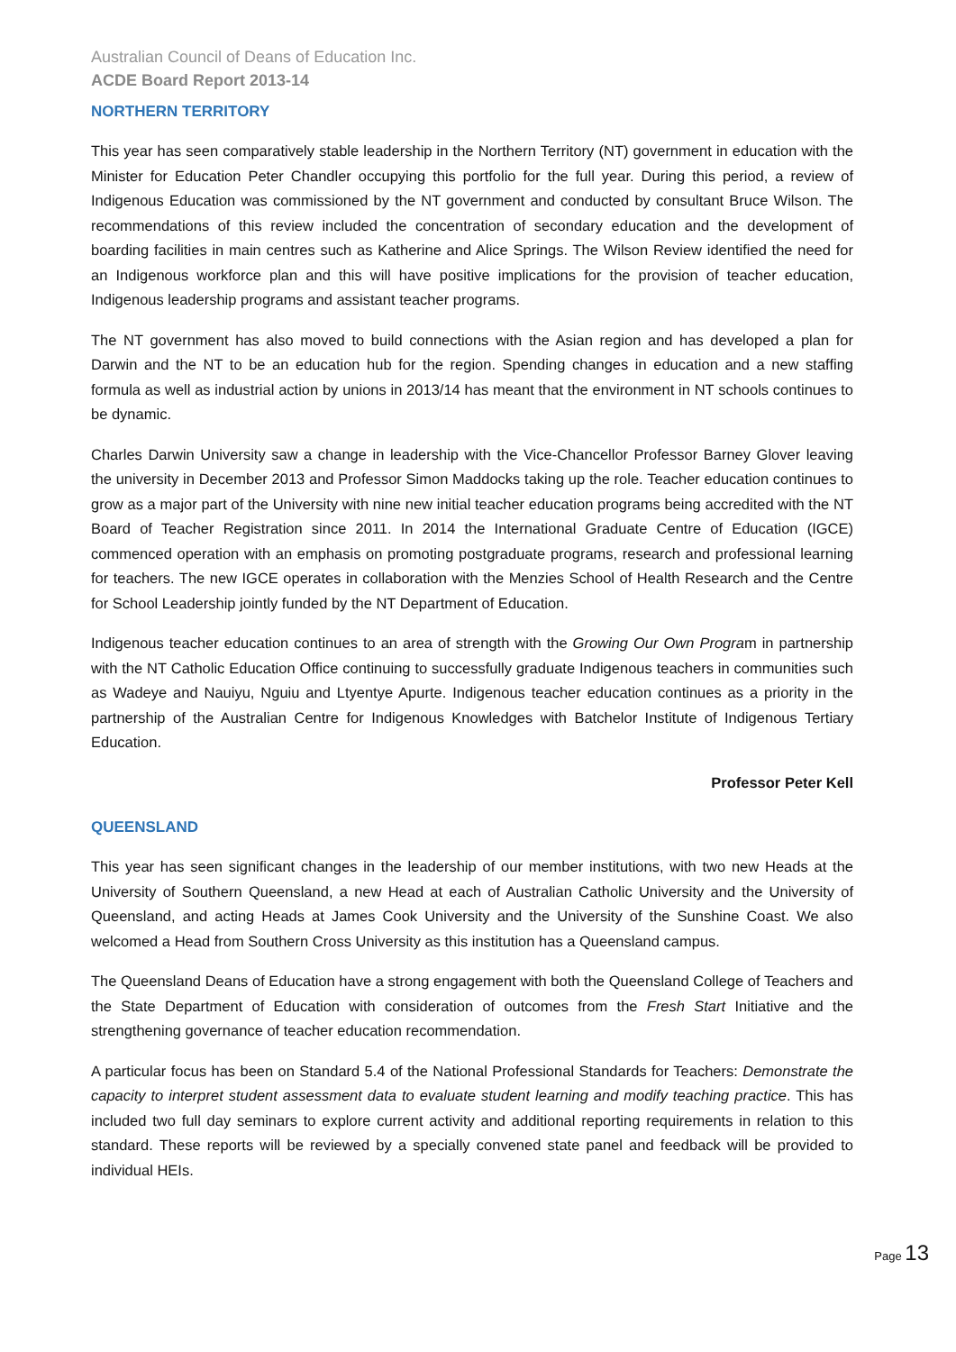Australian Council of Deans of Education Inc.
ACDE Board Report 2013-14
NORTHERN TERRITORY
This year has seen comparatively stable leadership in the Northern Territory (NT) government in education with the Minister for Education Peter Chandler occupying this portfolio for the full year. During this period, a review of Indigenous Education was commissioned by the NT government and conducted by consultant Bruce Wilson. The recommendations of this review included the concentration of secondary education and the development of boarding facilities in main centres such as Katherine and Alice Springs. The Wilson Review identified the need for an Indigenous workforce plan and this will have positive implications for the provision of teacher education, Indigenous leadership programs and assistant teacher programs.
The NT government has also moved to build connections with the Asian region and has developed a plan for Darwin and the NT to be an education hub for the region. Spending changes in education and a new staffing formula as well as industrial action by unions in 2013/14 has meant that the environment in NT schools continues to be dynamic.
Charles Darwin University saw a change in leadership with the Vice-Chancellor Professor Barney Glover leaving the university in December 2013 and Professor Simon Maddocks taking up the role. Teacher education continues to grow as a major part of the University with nine new initial teacher education programs being accredited with the NT Board of Teacher Registration since 2011. In 2014 the International Graduate Centre of Education (IGCE) commenced operation with an emphasis on promoting postgraduate programs, research and professional learning for teachers. The new IGCE operates in collaboration with the Menzies School of Health Research and the Centre for School Leadership jointly funded by the NT Department of Education.
Indigenous teacher education continues to an area of strength with the Growing Our Own Program in partnership with the NT Catholic Education Office continuing to successfully graduate Indigenous teachers in communities such as Wadeye and Nauiyu, Nguiu and Ltyentye Apurte. Indigenous teacher education continues as a priority in the partnership of the Australian Centre for Indigenous Knowledges with Batchelor Institute of Indigenous Tertiary Education.
Professor Peter Kell
QUEENSLAND
This year has seen significant changes in the leadership of our member institutions, with two new Heads at the University of Southern Queensland, a new Head at each of Australian Catholic University and the University of Queensland, and acting Heads at James Cook University and the University of the Sunshine Coast. We also welcomed a Head from Southern Cross University as this institution has a Queensland campus.
The Queensland Deans of Education have a strong engagement with both the Queensland College of Teachers and the State Department of Education with consideration of outcomes from the Fresh Start Initiative and the strengthening governance of teacher education recommendation.
A particular focus has been on Standard 5.4 of the National Professional Standards for Teachers: Demonstrate the capacity to interpret student assessment data to evaluate student learning and modify teaching practice. This has included two full day seminars to explore current activity and additional reporting requirements in relation to this standard. These reports will be reviewed by a specially convened state panel and feedback will be provided to individual HEIs.
Page 13